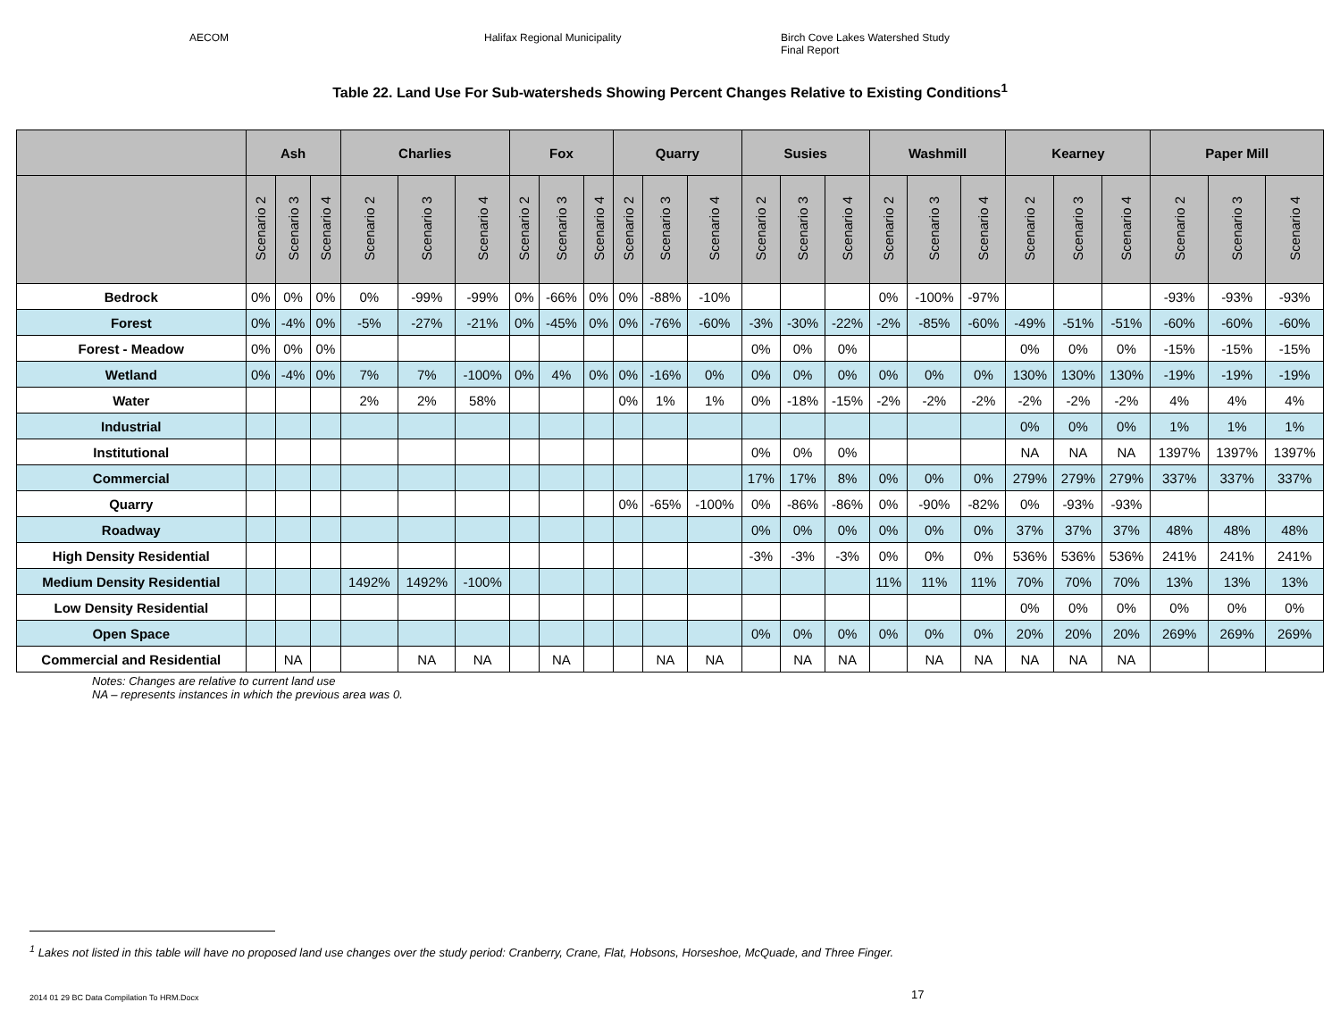AECOM Halifax Regional Municipality Birch Cove Lakes Watershed Study
Final Report
Table 22. Land Use For Sub-watersheds Showing Percent Changes Relative to Existing Conditions<sup>1</sup>
| | Ash | | | Charlies | | | Fox | | | Quarry | | | Susies | | | Washmill | | | Kearney | | | Paper Mill | | |
| --- | --- | --- | --- | --- | --- | --- | --- | --- | --- | --- | --- | --- | --- | --- | --- | --- | --- | --- | --- | --- | --- | --- | --- | --- |
| | Scenario 2 | Scenario 3 | Scenario 4 | Scenario 2 | Scenario 3 | Scenario 4 | Scenario 2 | Scenario 3 | Scenario 4 | Scenario 2 | Scenario 3 | Scenario 4 | Scenario 2 | Scenario 3 | Scenario 4 | Scenario 2 | Scenario 3 | Scenario 4 | Scenario 2 | Scenario 3 | Scenario 4 | Scenario 2 | Scenario 3 | Scenario 4 |
| Bedrock | 0% | 0% | 0% | 0% | -99% | -99% | 0% | -66% | 0% | 0% | -88% | -10% | | | | 0% | -100% | -97% | | | | -93% | -93% | -93% |
| Forest | 0% | -4% | 0% | -5% | -27% | -21% | 0% | -45% | 0% | 0% | -76% | -60% | -3% | -30% | -22% | -2% | -85% | -60% | -49% | -51% | -51% | -60% | -60% | -60% |
| Forest - Meadow | 0% | 0% | 0% | | | | | | | | | | 0% | 0% | 0% | | | | 0% | 0% | 0% | -15% | -15% | -15% |
| Wetland | 0% | -4% | 0% | 7% | 7% | -100% | 0% | 4% | 0% | 0% | -16% | 0% | 0% | 0% | 0% | 0% | 0% | 0% | 130% | 130% | 130% | -19% | -19% | -19% |
| Water | | | | 2% | 2% | 58% | | | | 0% | 1% | 1% | 0% | -18% | -15% | -2% | -2% | -2% | -2% | -2% | -2% | 4% | 4% | 4% |
| Industrial | | | | | | | | | | | | | | | | | | | 0% | 0% | 0% | 1% | 1% | 1% |
| Institutional | | | | | | | | | | | | | 0% | 0% | 0% | | | | NA | NA | NA | 1397% | 1397% | 1397% |
| Commercial | | | | | | | | | | | | | 17% | 17% | 8% | 0% | 0% | 0% | 279% | 279% | 279% | 337% | 337% | 337% |
| Quarry | | | | | | | | | | 0% | -65% | -100% | 0% | -86% | -86% | 0% | -90% | -82% | 0% | -93% | -93% | | | |
| Roadway | | | | | | | | | | | | | 0% | 0% | 0% | 0% | 0% | 0% | 37% | 37% | 37% | 48% | 48% | 48% |
| High Density Residential | | | | | | | | | | | | | -3% | -3% | -3% | 0% | 0% | 0% | 536% | 536% | 536% | 241% | 241% | 241% |
| Medium Density Residential | | | | 1492% | 1492% | -100% | | | | | | | | | | 11% | 11% | 11% | 70% | 70% | 70% | 13% | 13% | 13% |
| Low Density Residential | | | | | | | | | | | | | | | | | | | 0% | 0% | 0% | 0% | 0% | 0% |
| Open Space | | | | | | | | | | | | | 0% | 0% | 0% | 0% | 0% | 0% | 20% | 20% | 20% | 269% | 269% | 269% |
| Commercial and Residential | | NA | | | NA | NA | | NA | | | NA | NA | | NA | NA | | NA | NA | NA | NA | NA | | | |
Notes: Changes are relative to current land use
NA – represents instances in which the previous area was 0.
<sup>1</sup> Lakes not listed in this table will have no proposed land use changes over the study period: Cranberry, Crane, Flat, Hobsons, Horseshoe, McQuade, and Three Finger.
2014 01 29 BC Data Compilation To HRM.Docx
17